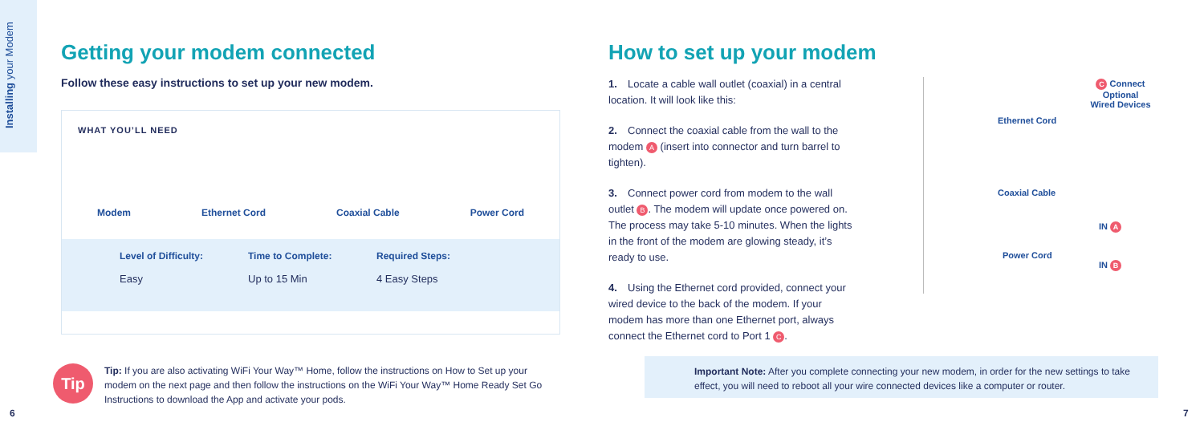Installing your Modem
Getting your modem connected
Follow these easy instructions to set up your new modem.
WHAT YOU’LL NEED
Modem Ethernet Cord Coaxial Cable Power Cord
Level of Difficulty:
Easy
Time to Complete:
Up to 15 Min
Required Steps:
4 Easy Steps
Tip
Tip: If you are also activating WiFi Your Way™ Home, follow the instructions on How to Set up your modem on the next page and then follow the instructions on the WiFi Your Way™ Home Ready Set Go Instructions to download the App and activate your pods.
How to set up your modem
1. Locate a cable wall outlet (coaxial) in a central location. It will look like this:
2. Connect the coaxial cable from the wall to the modem A (insert into connector and turn barrel to tighten).
3. Connect power cord from modem to the wall outlet B. The modem will update once powered on. The process may take 5-10 minutes. When the lights in the front of the modem are glowing steady, it’s ready to use.
4. Using the Ethernet cord provided, connect your wired device to the back of the modem. If your modem has more than one Ethernet port, always connect the Ethernet cord to Port 1 C.
C Connect Optional
Wired Devices
Ethernet Cord
Coaxial Cable
IN A
Power Cord
IN B
Important Note: After you complete connecting your new modem, in order for the new settings to take effect, you will need to reboot all your wire connected devices like a computer or router.
6 7